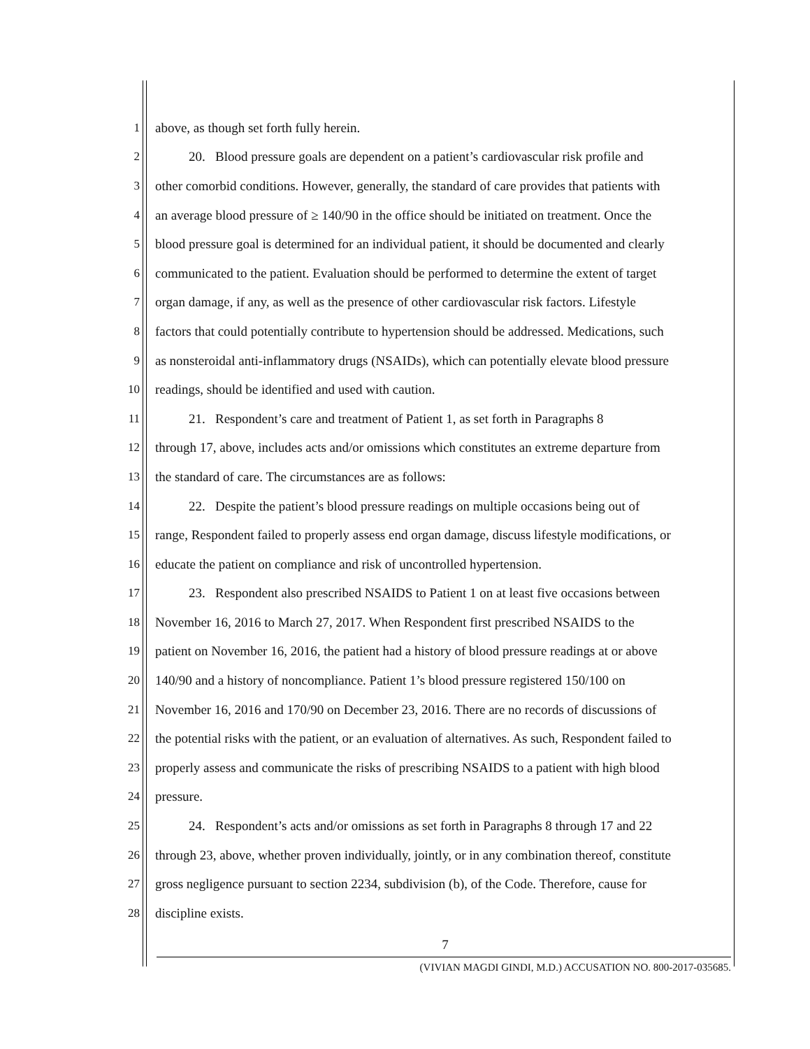1 above, as though set forth fully herein.
2 20. Blood pressure goals are dependent on a patient’s cardiovascular risk profile and
3 other comorbid conditions. However, generally, the standard of care provides that patients with
4 an average blood pressure of ≥ 140/90 in the office should be initiated on treatment. Once the
5 blood pressure goal is determined for an individual patient, it should be documented and clearly
6 communicated to the patient. Evaluation should be performed to determine the extent of target
7 organ damage, if any, as well as the presence of other cardiovascular risk factors. Lifestyle
8 factors that could potentially contribute to hypertension should be addressed. Medications, such
9 as nonsteroidal anti-inflammatory drugs (NSAIDs), which can potentially elevate blood pressure
10 readings, should be identified and used with caution.
11 21. Respondent’s care and treatment of Patient 1, as set forth in Paragraphs 8
12 through 17, above, includes acts and/or omissions which constitutes an extreme departure from
13 the standard of care. The circumstances are as follows:
14 22. Despite the patient’s blood pressure readings on multiple occasions being out of
15 range, Respondent failed to properly assess end organ damage, discuss lifestyle modifications, or
16 educate the patient on compliance and risk of uncontrolled hypertension.
17 23. Respondent also prescribed NSAIDS to Patient 1 on at least five occasions between
18 November 16, 2016 to March 27, 2017. When Respondent first prescribed NSAIDS to the
19 patient on November 16, 2016, the patient had a history of blood pressure readings at or above
20 140/90 and a history of noncompliance. Patient 1’s blood pressure registered 150/100 on
21 November 16, 2016 and 170/90 on December 23, 2016. There are no records of discussions of
22 the potential risks with the patient, or an evaluation of alternatives. As such, Respondent failed to
23 properly assess and communicate the risks of prescribing NSAIDS to a patient with high blood
24 pressure.
25 24. Respondent’s acts and/or omissions as set forth in Paragraphs 8 through 17 and 22
26 through 23, above, whether proven individually, jointly, or in any combination thereof, constitute
27 gross negligence pursuant to section 2234, subdivision (b), of the Code. Therefore, cause for
28 discipline exists.
7
(VIVIAN MAGDI GINDI, M.D.) ACCUSATION NO. 800-2017-035685.